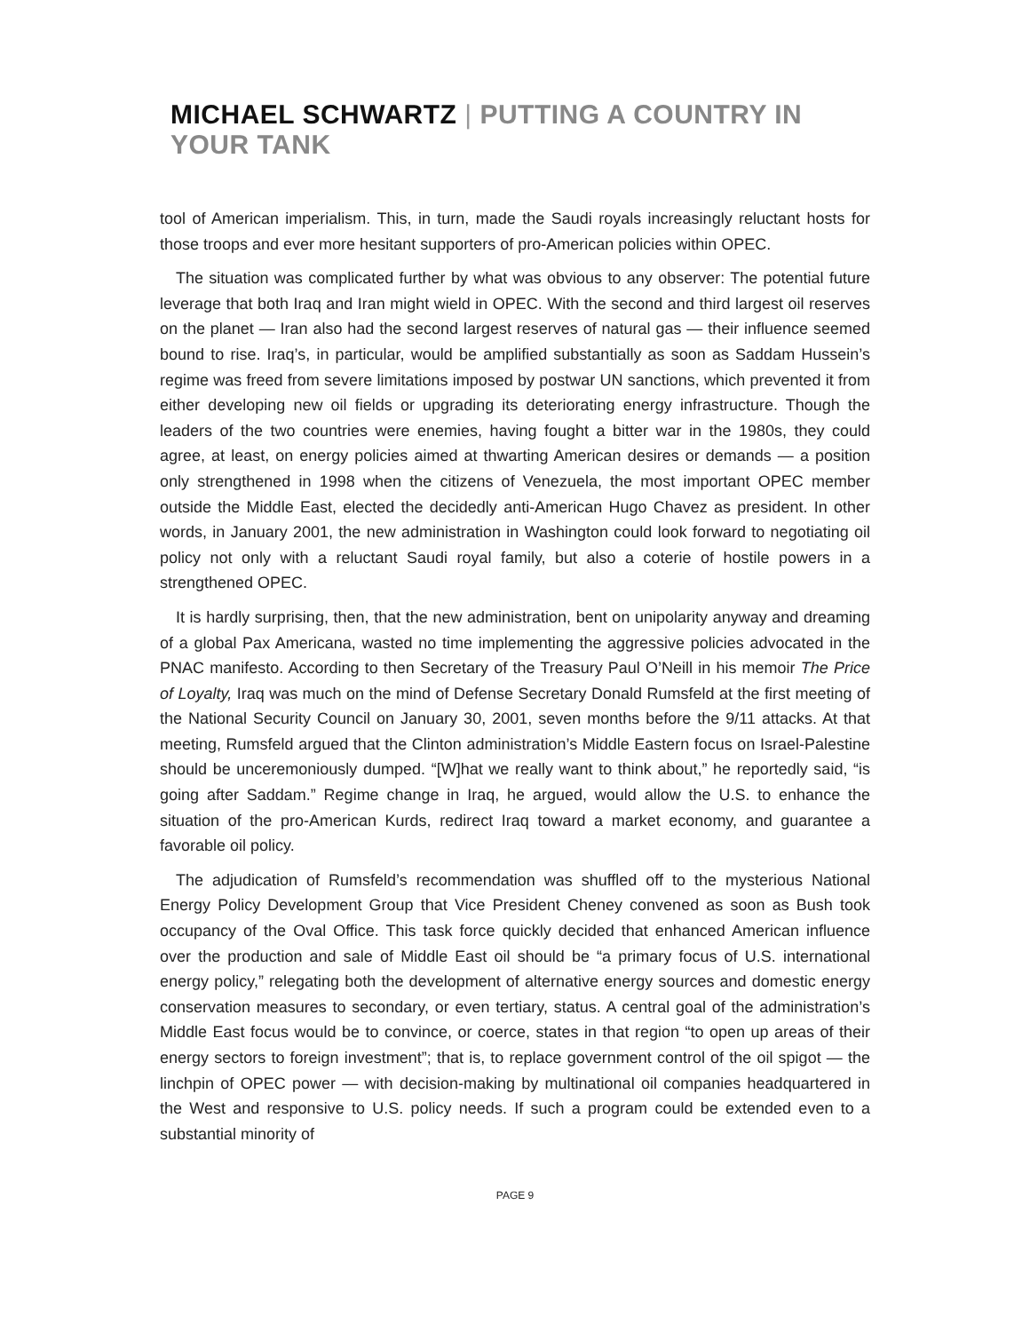MICHAEL SCHWARTZ | PUTTING A COUNTRY IN YOUR TANK
tool of American imperialism. This, in turn, made the Saudi royals increasingly reluctant hosts for those troops and ever more hesitant supporters of pro-American policies within OPEC.
The situation was complicated further by what was obvious to any observer: The potential future leverage that both Iraq and Iran might wield in OPEC. With the second and third largest oil reserves on the planet — Iran also had the second largest reserves of natural gas — their influence seemed bound to rise. Iraq’s, in particular, would be amplified substantially as soon as Saddam Hussein’s regime was freed from severe limitations imposed by postwar UN sanctions, which prevented it from either developing new oil fields or upgrading its deteriorating energy infrastructure. Though the leaders of the two countries were enemies, having fought a bitter war in the 1980s, they could agree, at least, on energy policies aimed at thwarting American desires or demands — a position only strengthened in 1998 when the citizens of Venezuela, the most important OPEC member outside the Middle East, elected the decidedly anti-American Hugo Chavez as president. In other words, in January 2001, the new administration in Washington could look forward to negotiating oil policy not only with a reluctant Saudi royal family, but also a coterie of hostile powers in a strengthened OPEC.
It is hardly surprising, then, that the new administration, bent on unipolarity anyway and dreaming of a global Pax Americana, wasted no time implementing the aggressive policies advocated in the PNAC manifesto. According to then Secretary of the Treasury Paul O’Neill in his memoir The Price of Loyalty, Iraq was much on the mind of Defense Secretary Donald Rumsfeld at the first meeting of the National Security Council on January 30, 2001, seven months before the 9/11 attacks. At that meeting, Rumsfeld argued that the Clinton administration’s Middle Eastern focus on Israel-Palestine should be unceremoniously dumped. “[W]hat we really want to think about,” he reportedly said, “is going after Saddam.” Regime change in Iraq, he argued, would allow the U.S. to enhance the situation of the pro-American Kurds, redirect Iraq toward a market economy, and guarantee a favorable oil policy.
The adjudication of Rumsfeld’s recommendation was shuffled off to the mysterious National Energy Policy Development Group that Vice President Cheney convened as soon as Bush took occupancy of the Oval Office. This task force quickly decided that enhanced American influence over the production and sale of Middle East oil should be “a primary focus of U.S. international energy policy,” relegating both the development of alternative energy sources and domestic energy conservation measures to secondary, or even tertiary, status. A central goal of the administration’s Middle East focus would be to convince, or coerce, states in that region “to open up areas of their energy sectors to foreign investment”; that is, to replace government control of the oil spigot — the linchpin of OPEC power — with decision-making by multinational oil companies headquartered in the West and responsive to U.S. policy needs. If such a program could be extended even to a substantial minority of
PAGE 9